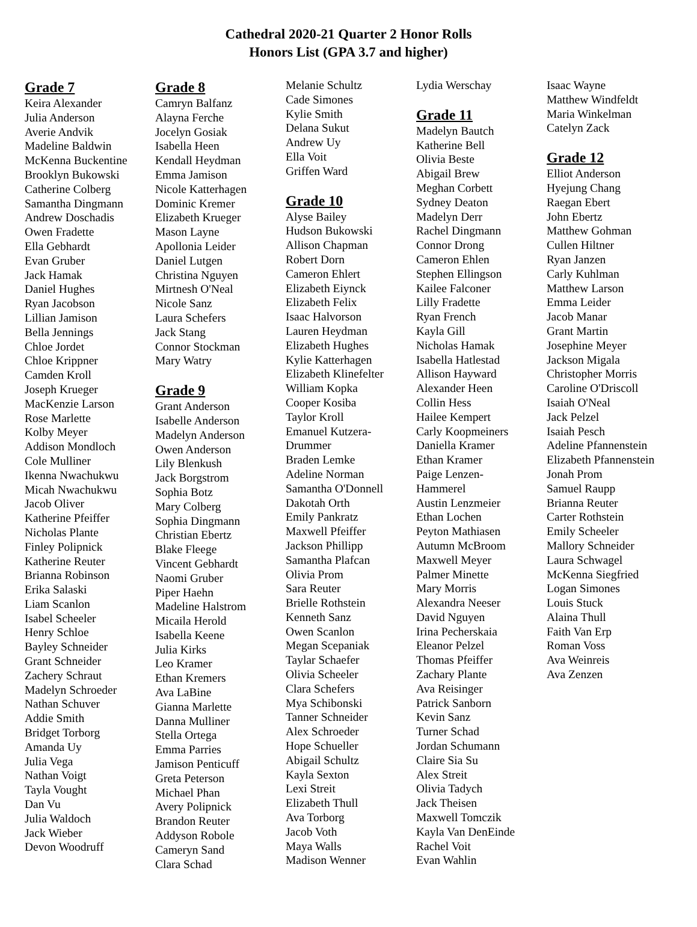Cathedral 2020-21 Quarter 2 Honor Rolls
Honors List (GPA 3.7 and higher)
Grade 7
Keira Alexander
Julia Anderson
Averie Andvik
Madeline Baldwin
McKenna Buckentine
Brooklyn Bukowski
Catherine Colberg
Samantha Dingmann
Andrew Doschadis
Owen Fradette
Ella Gebhardt
Evan Gruber
Jack Hamak
Daniel Hughes
Ryan Jacobson
Lillian Jamison
Bella Jennings
Chloe Jordet
Chloe Krippner
Camden Kroll
Joseph Krueger
MacKenzie Larson
Rose Marlette
Kolby Meyer
Addison Mondloch
Cole Mulliner
Ikenna Nwachukwu
Micah Nwachukwu
Jacob Oliver
Katherine Pfeiffer
Nicholas Plante
Finley Polipnick
Katherine Reuter
Brianna Robinson
Erika Salaski
Liam Scanlon
Isabel Scheeler
Henry Schloe
Bayley Schneider
Grant Schneider
Zachery Schraut
Madelyn Schroeder
Nathan Schuver
Addie Smith
Bridget Torborg
Amanda Uy
Julia Vega
Nathan Voigt
Tayla Vought
Dan Vu
Julia Waldoch
Jack Wieber
Devon Woodruff
Grade 8
Camryn Balfanz
Alayna Ferche
Jocelyn Gosiak
Isabella Heen
Kendall Heydman
Emma Jamison
Nicole Katterhagen
Dominic Kremer
Elizabeth Krueger
Mason Layne
Apollonia Leider
Daniel Lutgen
Christina Nguyen
Mirtnesh O'Neal
Nicole Sanz
Laura Schefers
Jack Stang
Connor Stockman
Mary Watry
Grade 9
Grant Anderson
Isabelle Anderson
Madelyn Anderson
Owen Anderson
Lily Blenkush
Jack Borgstrom
Sophia Botz
Mary Colberg
Sophia Dingmann
Christian Ebertz
Blake Fleege
Vincent Gebhardt
Naomi Gruber
Piper Haehn
Madeline Halstrom
Micaila Herold
Isabella Keene
Julia Kirks
Leo Kramer
Ethan Kremers
Ava LaBine
Gianna Marlette
Danna Mulliner
Stella Ortega
Emma Parries
Jamison Penticuff
Greta Peterson
Michael Phan
Avery Polipnick
Brandon Reuter
Addyson Robole
Cameryn Sand
Clara Schad
Melanie Schultz
Cade Simones
Kylie Smith
Delana Sukut
Andrew Uy
Ella Voit
Griffen Ward
Grade 10
Alyse Bailey
Hudson Bukowski
Allison Chapman
Robert Dorn
Cameron Ehlert
Elizabeth Eiynck
Elizabeth Felix
Isaac Halvorson
Lauren Heydman
Elizabeth Hughes
Kylie Katterhagen
Elizabeth Klinefelter
William Kopka
Cooper Kosiba
Taylor Kroll
Emanuel Kutzera-
Drummer
Braden Lemke
Adeline Norman
Samantha O'Donnell
Dakotah Orth
Emily Pankratz
Maxwell Pfeiffer
Jackson Phillipp
Samantha Plafcan
Olivia Prom
Sara Reuter
Brielle Rothstein
Kenneth Sanz
Owen Scanlon
Megan Scepaniak
Taylar Schaefer
Olivia Scheeler
Clara Schefers
Mya Schibonski
Tanner Schneider
Alex Schroeder
Hope Schueller
Abigail Schultz
Kayla Sexton
Lexi Streit
Elizabeth Thull
Ava Torborg
Jacob Voth
Maya Walls
Madison Wenner
Lydia Werschay
Grade 11
Madelyn Bautch
Katherine Bell
Olivia Beste
Abigail Brew
Meghan Corbett
Sydney Deaton
Madelyn Derr
Rachel Dingmann
Connor Drong
Cameron Ehlen
Stephen Ellingson
Kailee Falconer
Lilly Fradette
Ryan French
Kayla Gill
Nicholas Hamak
Isabella Hatlestad
Allison Hayward
Alexander Heen
Collin Hess
Hailee Kempert
Carly Koopmeiners
Daniella Kramer
Ethan Kramer
Paige Lenzen-
Hammerel
Austin Lenzmeier
Ethan Lochen
Peyton Mathiasen
Autumn McBroom
Maxwell Meyer
Palmer Minette
Mary Morris
Alexandra Neeser
David Nguyen
Irina Pecherskaia
Eleanor Pelzel
Thomas Pfeiffer
Zachary Plante
Ava Reisinger
Patrick Sanborn
Kevin Sanz
Turner Schad
Jordan Schumann
Claire Sia Su
Alex Streit
Olivia Tadych
Jack Theisen
Maxwell Tomczik
Kayla Van DenEinde
Rachel Voit
Evan Wahlin
Isaac Wayne
Matthew Windfeldt
Maria Winkelman
Catelyn Zack
Grade 12
Elliot Anderson
Hyejung Chang
Raegan Ebert
John Ebertz
Matthew Gohman
Cullen Hiltner
Ryan Janzen
Carly Kuhlman
Matthew Larson
Emma Leider
Jacob Manar
Grant Martin
Josephine Meyer
Jackson Migala
Christopher Morris
Caroline O'Driscoll
Isaiah O'Neal
Jack Pelzel
Isaiah Pesch
Adeline Pfannenstein
Elizabeth Pfannenstein
Jonah Prom
Samuel Raupp
Brianna Reuter
Carter Rothstein
Emily Scheeler
Mallory Schneider
Laura Schwagel
McKenna Siegfried
Logan Simones
Louis Stuck
Alaina Thull
Faith Van Erp
Roman Voss
Ava Weinreis
Ava Zenzen